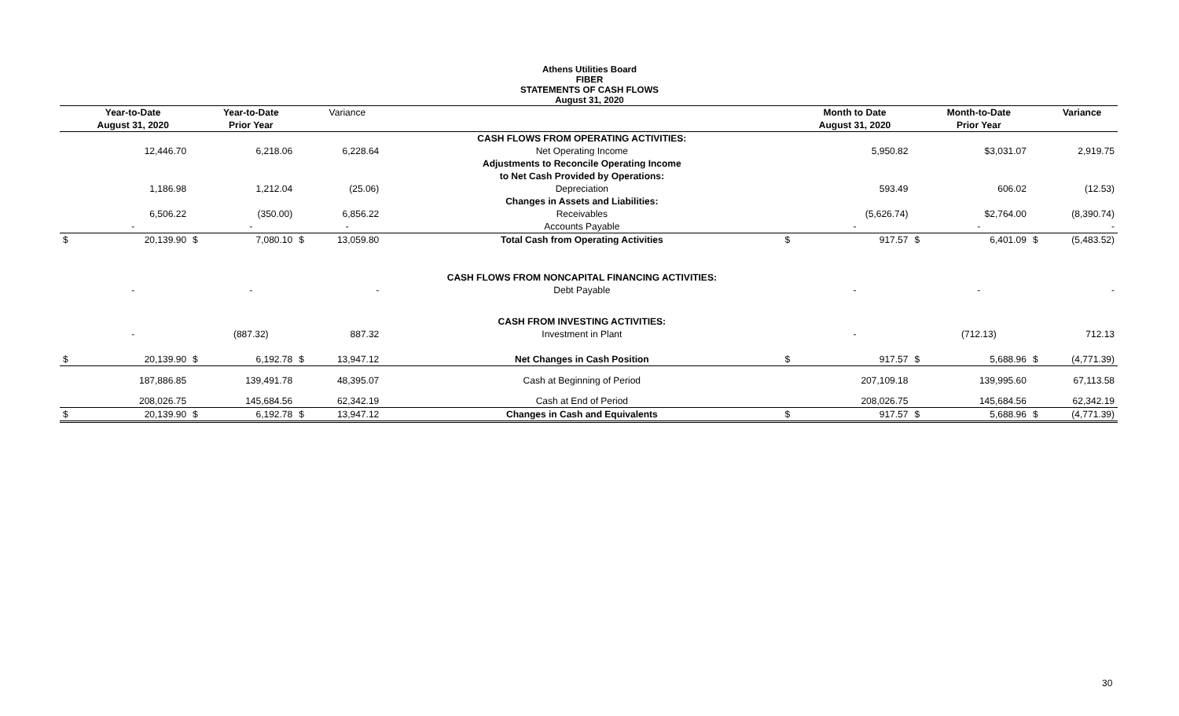Athens Utilities Board
FIBER
STATEMENTS OF CASH FLOWS
August 31, 2020
| | Year-to-Date | | Year-to-Date | | Variance | | | Month to Date | | Month-to-Date | | Variance |
| --- | --- | --- | --- | --- | --- | --- | --- | --- | --- | --- | --- | --- |
| | August 31, 2020 | | Prior Year | | | | | August 31, 2020 | | Prior Year | | |
| | | | | | | CASH FLOWS FROM OPERATING ACTIVITIES: | | | | | | |
| | 12,446.70 | | 6,218.06 | | 6,228.64 | Net Operating Income | | 5,950.82 | | $3,031.07 | | 2,919.75 |
| | | | | | | Adjustments to Reconcile Operating Income | | | | | | |
| | | | | | | to Net Cash Provided by Operations: | | | | | | |
| | 1,186.98 | | 1,212.04 | | (25.06) | Depreciation | | 593.49 | | 606.02 | | (12.53) |
| | | | | | | Changes in Assets and Liabilities: | | | | | | |
| | 6,506.22 | | (350.00) | | 6,856.22 | Receivables | | (5,626.74) | | $2,764.00 | | (8,390.74) |
| | - | | - | | - | Accounts Payable | | - | | - | | - |
| $ | 20,139.90 | $ | 7,080.10 | $ | 13,059.80 | Total Cash from Operating Activities | $ | 917.57 | $ | 6,401.09 | $ | (5,483.52) |
| | | | | | | CASH FLOWS FROM NONCAPITAL FINANCING ACTIVITIES: | | | | | | |
| | - | | - | | - | Debt Payable | | - | | - | | - |
| | | | | | | CASH FROM INVESTING ACTIVITIES: | | | | | | |
| | - | | (887.32) | | 887.32 | Investment in Plant | | - | | (712.13) | | 712.13 |
| $ | 20,139.90 | $ | 6,192.78 | $ | 13,947.12 | Net Changes in Cash Position | $ | 917.57 | $ | 5,688.96 | $ | (4,771.39) |
| | 187,886.85 | | 139,491.78 | | 48,395.07 | Cash at Beginning of Period | | 207,109.18 | | 139,995.60 | | 67,113.58 |
| | 208,026.75 | | 145,684.56 | | 62,342.19 | Cash at End of Period | | 208,026.75 | | 145,684.56 | | 62,342.19 |
| $ | 20,139.90 | $ | 6,192.78 | $ | 13,947.12 | Changes in Cash and Equivalents | $ | 917.57 | $ | 5,688.96 | $ | (4,771.39) |
30